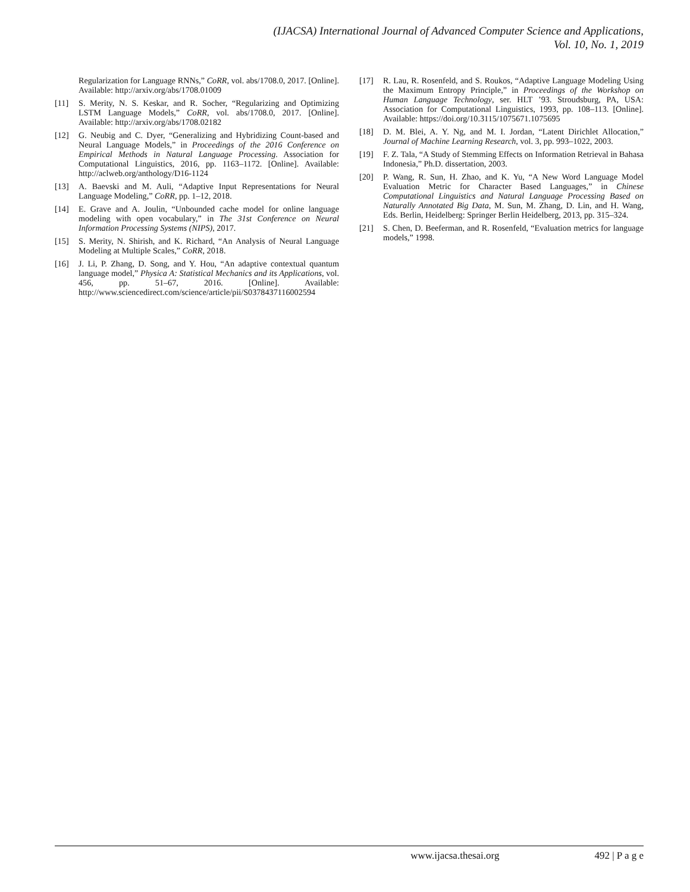(IJACSA) International Journal of Advanced Computer Science and Applications,
Vol. 10, No. 1, 2019
Regularization for Language RNNs,” CoRR, vol. abs/1708.0, 2017. [Online]. Available: http://arxiv.org/abs/1708.01009
[11] S. Merity, N. S. Keskar, and R. Socher, “Regularizing and Optimizing LSTM Language Models,” CoRR, vol. abs/1708.0, 2017. [Online]. Available: http://arxiv.org/abs/1708.02182
[12] G. Neubig and C. Dyer, “Generalizing and Hybridizing Count-based and Neural Language Models,” in Proceedings of the 2016 Conference on Empirical Methods in Natural Language Processing. Association for Computational Linguistics, 2016, pp. 1163–1172. [Online]. Available: http://aclweb.org/anthology/D16-1124
[13] A. Baevski and M. Auli, “Adaptive Input Representations for Neural Language Modeling,” CoRR, pp. 1–12, 2018.
[14] E. Grave and A. Joulin, “Unbounded cache model for online language modeling with open vocabulary,” in The 31st Conference on Neural Information Processing Systems (NIPS), 2017.
[15] S. Merity, N. Shirish, and K. Richard, “An Analysis of Neural Language Modeling at Multiple Scales,” CoRR, 2018.
[16] J. Li, P. Zhang, D. Song, and Y. Hou, “An adaptive contextual quantum language model,” Physica A: Statistical Mechanics and its Applications, vol. 456, pp. 51–67, 2016. [Online]. Available: http://www.sciencedirect.com/science/article/pii/S0378437116002594
[17] R. Lau, R. Rosenfeld, and S. Roukos, “Adaptive Language Modeling Using the Maximum Entropy Principle,” in Proceedings of the Workshop on Human Language Technology, ser. HLT ’93. Stroudsburg, PA, USA: Association for Computational Linguistics, 1993, pp. 108–113. [Online]. Available: https://doi.org/10.3115/1075671.1075695
[18] D. M. Blei, A. Y. Ng, and M. I. Jordan, “Latent Dirichlet Allocation,” Journal of Machine Learning Research, vol. 3, pp. 993–1022, 2003.
[19] F. Z. Tala, “A Study of Stemming Effects on Information Retrieval in Bahasa Indonesia,” Ph.D. dissertation, 2003.
[20] P. Wang, R. Sun, H. Zhao, and K. Yu, “A New Word Language Model Evaluation Metric for Character Based Languages,” in Chinese Computational Linguistics and Natural Language Processing Based on Naturally Annotated Big Data, M. Sun, M. Zhang, D. Lin, and H. Wang, Eds. Berlin, Heidelberg: Springer Berlin Heidelberg, 2013, pp. 315–324.
[21] S. Chen, D. Beeferman, and R. Rosenfeld, “Evaluation metrics for language models,” 1998.
www.ijacsa.thesai.org 492 | P a g e